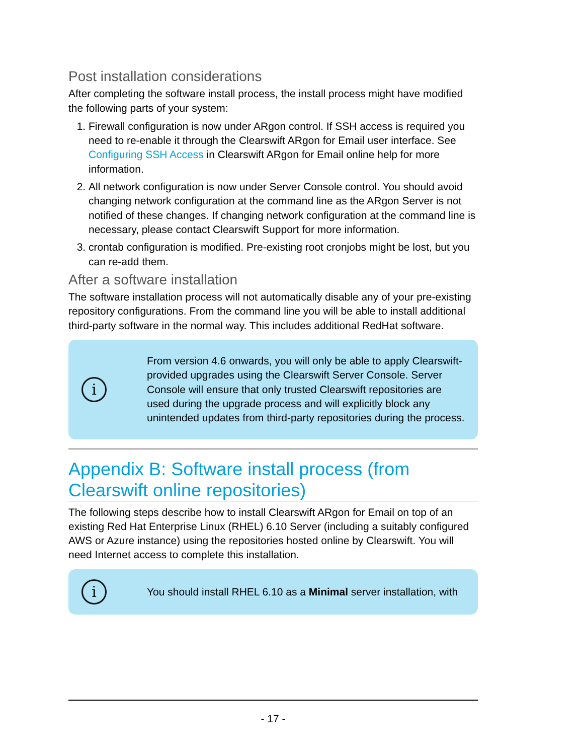Post installation considerations
After completing the software install process, the install process might have modified the following parts of your system:
1. Firewall configuration is now under ARgon control. If SSH access is required you need to re-enable it through the Clearswift ARgon for Email user interface. See Configuring SSH Access in Clearswift ARgon for Email online help for more information.
2. All network configuration is now under Server Console control. You should avoid changing network configuration at the command line as the ARgon Server is not notified of these changes. If changing network configuration at the command line is necessary, please contact Clearswift Support for more information.
3. crontab configuration is modified. Pre-existing root cronjobs might be lost, but you can re-add them.
After a software installation
The software installation process will not automatically disable any of your pre-existing repository configurations. From the command line you will be able to install additional third-party software in the normal way. This includes additional RedHat software.
i
From version 4.6 onwards, you will only be able to apply Clearswift-provided upgrades using the Clearswift Server Console. Server Console will ensure that only trusted Clearswift repositories are used during the upgrade process and will explicitly block any unintended updates from third-party repositories during the process.
Appendix B: Software install process (from Clearswift online repositories)
The following steps describe how to install Clearswift ARgon for Email on top of an existing Red Hat Enterprise Linux (RHEL) 6.10 Server (including a suitably configured AWS or Azure instance) using the repositories hosted online by Clearswift. You will need Internet access to complete this installation.
i
You should install RHEL 6.10 as a Minimal server installation, with
- 17 -